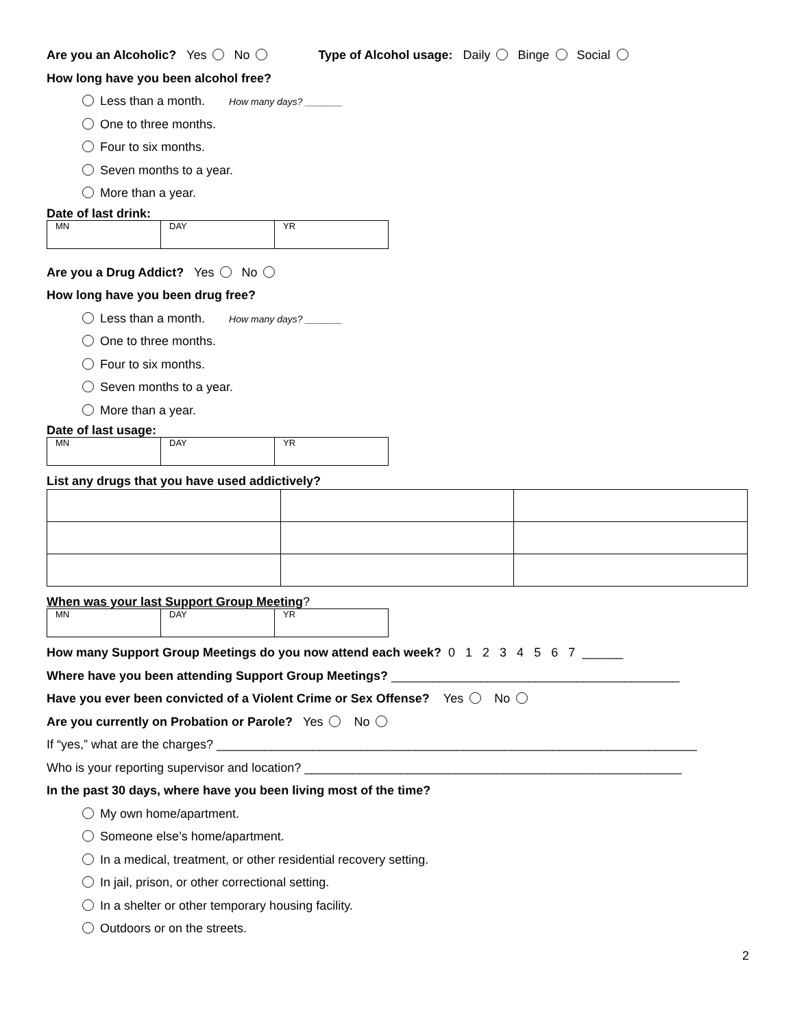Are you an Alcoholic? Yes No Type of Alcohol usage: Daily Binge Social
How long have you been alcohol free?
Less than a month. How many days? _______
One to three months.
Four to six months.
Seven months to a year.
More than a year.
Date of last drink:
| MN | DAY | YR |
Are you a Drug Addict? Yes No
How long have you been drug free?
Less than a month. How many days? _______
One to three months.
Four to six months.
Seven months to a year.
More than a year.
Date of last usage:
| MN | DAY | YR |
List any drugs that you have used addictively?
When was your last Support Group Meeting?
| MN | DAY | YR |
How many Support Group Meetings do you now attend each week? 0 1 2 3 4 5 6 7 ______
Where have you been attending Support Group Meetings? __________________________________________
Have you ever been convicted of a Violent Crime or Sex Offense? Yes No
Are you currently on Probation or Parole? Yes No
If “yes,” what are the charges? ______________________________________________________________________
Who is your reporting supervisor and location? _______________________________________________________
In the past 30 days, where have you been living most of the time?
My own home/apartment.
Someone else’s home/apartment.
In a medical, treatment, or other residential recovery setting.
In jail, prison, or other correctional setting.
In a shelter or other temporary housing facility.
Outdoors or on the streets.
2